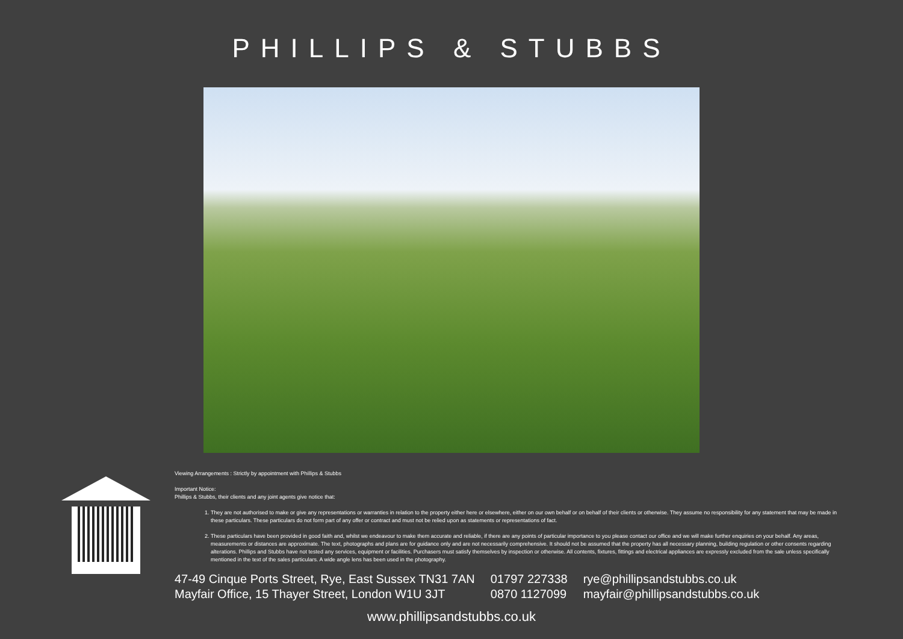PHILLIPS & STUBBS
Viewing Arrangements : Strictly by appointment with Phillips & Stubbs
Important Notice:
Phillips & Stubbs, their clients and any joint agents give notice that:
1. They are not authorised to make or give any representations or warranties in relation to the property either here or elsewhere, either on our own behalf or on behalf of their clients or otherwise. They assume no responsibility for any statement that may be made in these particulars. These particulars do not form part of any offer or contract and must not be relied upon as statements or representations of fact.
2. These particulars have been provided in good faith and, whilst we endeavour to make them accurate and reliable, if there are any points of particular importance to you please contact our office and we will make further enquiries on your behalf. Any areas, measurements or distances are approximate. The text, photographs and plans are for guidance only and are not necessarily comprehensive. It should not be assumed that the property has all necessary planning, building regulation or other consents regarding alterations. Phillips and Stubbs have not tested any services, equipment or facilities. Purchasers must satisfy themselves by inspection or otherwise. All contents, fixtures, fittings and electrical appliances are expressly excluded from the sale unless specifically mentioned in the text of the sales particulars. A wide angle lens has been used in the photography.
47-49 Cinque Ports Street, Rye, East Sussex TN31 7AN
Mayfair Office, 15 Thayer Street, London W1U 3JT
01797 227338
0870 1127099
rye@phillipsandstubbs.co.uk
mayfair@phillipsandstubbs.co.uk
www.phillipsandstubbs.co.uk